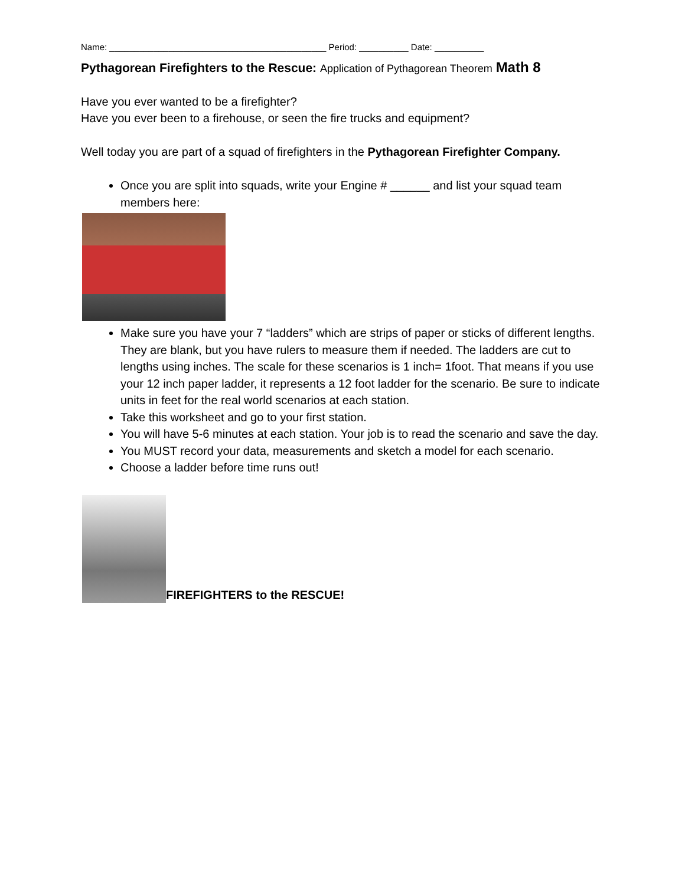Name: ____________________________________________ Period: __________ Date: __________
Pythagorean Firefighters to the Rescue: Application of Pythagorean Theorem Math 8
Have you ever wanted to be a firefighter?
Have you ever been to a firehouse, or seen the fire trucks and equipment?
Well today you are part of a squad of firefighters in the Pythagorean Firefighter Company.
Once you are split into squads, write your Engine # ______ and list your squad team members here:
Make sure you have your 7 “ladders” which are strips of paper or sticks of different lengths. They are blank, but you have rulers to measure them if needed. The ladders are cut to lengths using inches. The scale for these scenarios is 1 inch= 1foot. That means if you use your 12 inch paper ladder, it represents a 12 foot ladder for the scenario. Be sure to indicate units in feet for the real world scenarios at each station.
Take this worksheet and go to your first station.
You will have 5-6 minutes at each station. Your job is to read the scenario and save the day.
You MUST record your data, measurements and sketch a model for each scenario.
Choose a ladder before time runs out!
FIREFIGHTERS to the RESCUE!